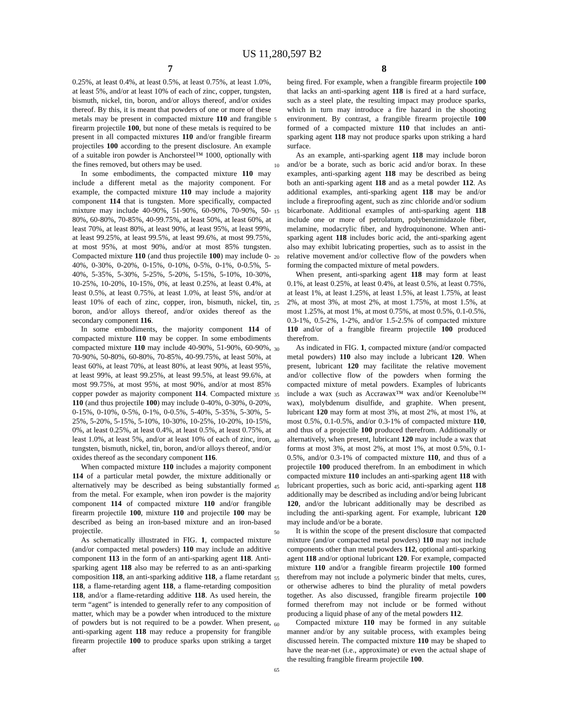US 11,280,597 B2
7 8
0.25%, at least 0.4%, at least 0.5%, at least 0.75%, at least 1.0%, at least 5%, and/or at least 10% of each of zinc, copper, tungsten, bismuth, nickel, tin, boron, and/or alloys thereof, and/or oxides thereof. By this, it is meant that powders of one or more of these metals may be present in compacted mixture 110 and frangible firearm projectile 100, but none of these metals is required to be present in all compacted mixtures 110 and/or frangible firearm projectiles 100 according to the present disclosure. An example of a suitable iron powder is Anchorsteel™ 1000, optionally with the fines removed, but others may be used.
In some embodiments, the compacted mixture 110 may include a different metal as the majority component. For example, the compacted mixture 110 may include a majority component 114 that is tungsten. More specifically, compacted mixture may include 40-90%, 51-90%, 60-90%, 70-90%, 50-80%, 60-80%, 70-85%, 40-99.75%, at least 50%, at least 60%, at least 70%, at least 80%, at least 90%, at least 95%, at least 99%, at least 99.25%, at least 99.5%, at least 99.6%, at most 99.75%, at most 95%, at most 90%, and/or at most 85% tungsten. Compacted mixture 110 (and thus projectile 100) may include 0-40%, 0-30%, 0-20%, 0-15%, 0-10%, 0-5%, 0-1%, 0-0.5%, 5-40%, 5-35%, 5-30%, 5-25%, 5-20%, 5-15%, 5-10%, 10-30%, 10-25%, 10-20%, 10-15%, 0%, at least 0.25%, at least 0.4%, at least 0.5%, at least 0.75%, at least 1.0%, at least 5%, and/or at least 10% of each of zinc, copper, iron, bismuth, nickel, tin, boron, and/or alloys thereof, and/or oxides thereof as the secondary component 116.
In some embodiments, the majority component 114 of compacted mixture 110 may be copper. In some embodiments compacted mixture 110 may include 40-90%, 51-90%, 60-90%, 70-90%, 50-80%, 60-80%, 70-85%, 40-99.75%, at least 50%, at least 60%, at least 70%, at least 80%, at least 90%, at least 95%, at least 99%, at least 99.25%, at least 99.5%, at least 99.6%, at most 99.75%, at most 95%, at most 90%, and/or at most 85% copper powder as majority component 114. Compacted mixture 110 (and thus projectile 100) may include 0-40%, 0-30%, 0-20%, 0-15%, 0-10%, 0-5%, 0-1%, 0-0.5%, 5-40%, 5-35%, 5-30%, 5-25%, 5-20%, 5-15%, 5-10%, 10-30%, 10-25%, 10-20%, 10-15%, 0%, at least 0.25%, at least 0.4%, at least 0.5%, at least 0.75%, at least 1.0%, at least 5%, and/or at least 10% of each of zinc, iron, tungsten, bismuth, nickel, tin, boron, and/or alloys thereof, and/or oxides thereof as the secondary component 116.
When compacted mixture 110 includes a majority component 114 of a particular metal powder, the mixture additionally or alternatively may be described as being substantially formed from the metal. For example, when iron powder is the majority component 114 of compacted mixture 110 and/or frangible firearm projectile 100, mixture 110 and projectile 100 may be described as being an iron-based mixture and an iron-based projectile.
As schematically illustrated in FIG. 1, compacted mixture (and/or compacted metal powders) 110 may include an additive component 113 in the form of an anti-sparking agent 118. Anti-sparking agent 118 also may be referred to as an anti-sparking composition 118, an anti-sparking additive 118, a flame retardant 118, a flame-retarding agent 118, a flame-retarding composition 118, and/or a flame-retarding additive 118. As used herein, the term “agent” is intended to generally refer to any composition of matter, which may be a powder when introduced to the mixture of powders but is not required to be a powder. When present, anti-sparking agent 118 may reduce a propensity for frangible firearm projectile 100 to produce sparks upon striking a target after
5
10
15
20
25
30
35
40
45
50
55
60
65
being fired. For example, when a frangible firearm projectile 100 that lacks an anti-sparking agent 118 is fired at a hard surface, such as a steel plate, the resulting impact may produce sparks, which in turn may introduce a fire hazard in the shooting environment. By contrast, a frangible firearm projectile 100 formed of a compacted mixture 110 that includes an anti-sparking agent 118 may not produce sparks upon striking a hard surface.
As an example, anti-sparking agent 118 may include boron and/or be a borate, such as boric acid and/or borax. In these examples, anti-sparking agent 118 may be described as being both an anti-sparking agent 118 and as a metal powder 112. As additional examples, anti-sparking agent 118 may be and/or include a fireproofing agent, such as zinc chloride and/or sodium bicarbonate. Additional examples of anti-sparking agent 118 include one or more of petrolatum, polybenzimidazole fiber, melamine, modacrylic fiber, and hydroquinonone. When anti-sparking agent 118 includes boric acid, the anti-sparking agent also may exhibit lubricating properties, such as to assist in the relative movement and/or collective flow of the powders when forming the compacted mixture of metal powders.
When present, anti-sparking agent 118 may form at least 0.1%, at least 0.25%, at least 0.4%, at least 0.5%, at least 0.75%, at least 1%, at least 1.25%, at least 1.5%, at least 1.75%, at least 2%, at most 3%, at most 2%, at most 1.75%, at most 1.5%, at most 1.25%, at most 1%, at most 0.75%, at most 0.5%, 0.1-0.5%, 0.3-1%, 0.5-2%, 1-2%, and/or 1.5-2.5% of compacted mixture 110 and/or of a frangible firearm projectile 100 produced therefrom.
As indicated in FIG. 1, compacted mixture (and/or compacted metal powders) 110 also may include a lubricant 120. When present, lubricant 120 may facilitate the relative movement and/or collective flow of the powders when forming the compacted mixture of metal powders. Examples of lubricants include a wax (such as Accrawax™ wax and/or Keenolube™ wax), molybdenum disulfide, and graphite. When present, lubricant 120 may form at most 3%, at most 2%, at most 1%, at most 0.5%, 0.1-0.5%, and/or 0.3-1% of compacted mixture 110, and thus of a projectile 100 produced therefrom. Additionally or alternatively, when present, lubricant 120 may include a wax that forms at most 3%, at most 2%, at most 1%, at most 0.5%, 0.1-0.5%, and/or 0.3-1% of compacted mixture 110, and thus of a projectile 100 produced therefrom. In an embodiment in which compacted mixture 110 includes an anti-sparking agent 118 with lubricant properties, such as boric acid, anti-sparking agent 118 additionally may be described as including and/or being lubricant 120, and/or the lubricant additionally may be described as including the anti-sparking agent. For example, lubricant 120 may include and/or be a borate.
It is within the scope of the present disclosure that compacted mixture (and/or compacted metal powders) 110 may not include components other than metal powders 112, optional anti-sparking agent 118 and/or optional lubricant 120. For example, compacted mixture 110 and/or a frangible firearm projectile 100 formed therefrom may not include a polymeric binder that melts, cures, or otherwise adheres to bind the plurality of metal powders together. As also discussed, frangible firearm projectile 100 formed therefrom may not include or be formed without producing a liquid phase of any of the metal powders 112.
Compacted mixture 110 may be formed in any suitable manner and/or by any suitable process, with examples being discussed herein. The compacted mixture 110 may be shaped to have the near-net (i.e., approximate) or even the actual shape of the resulting frangible firearm projectile 100.